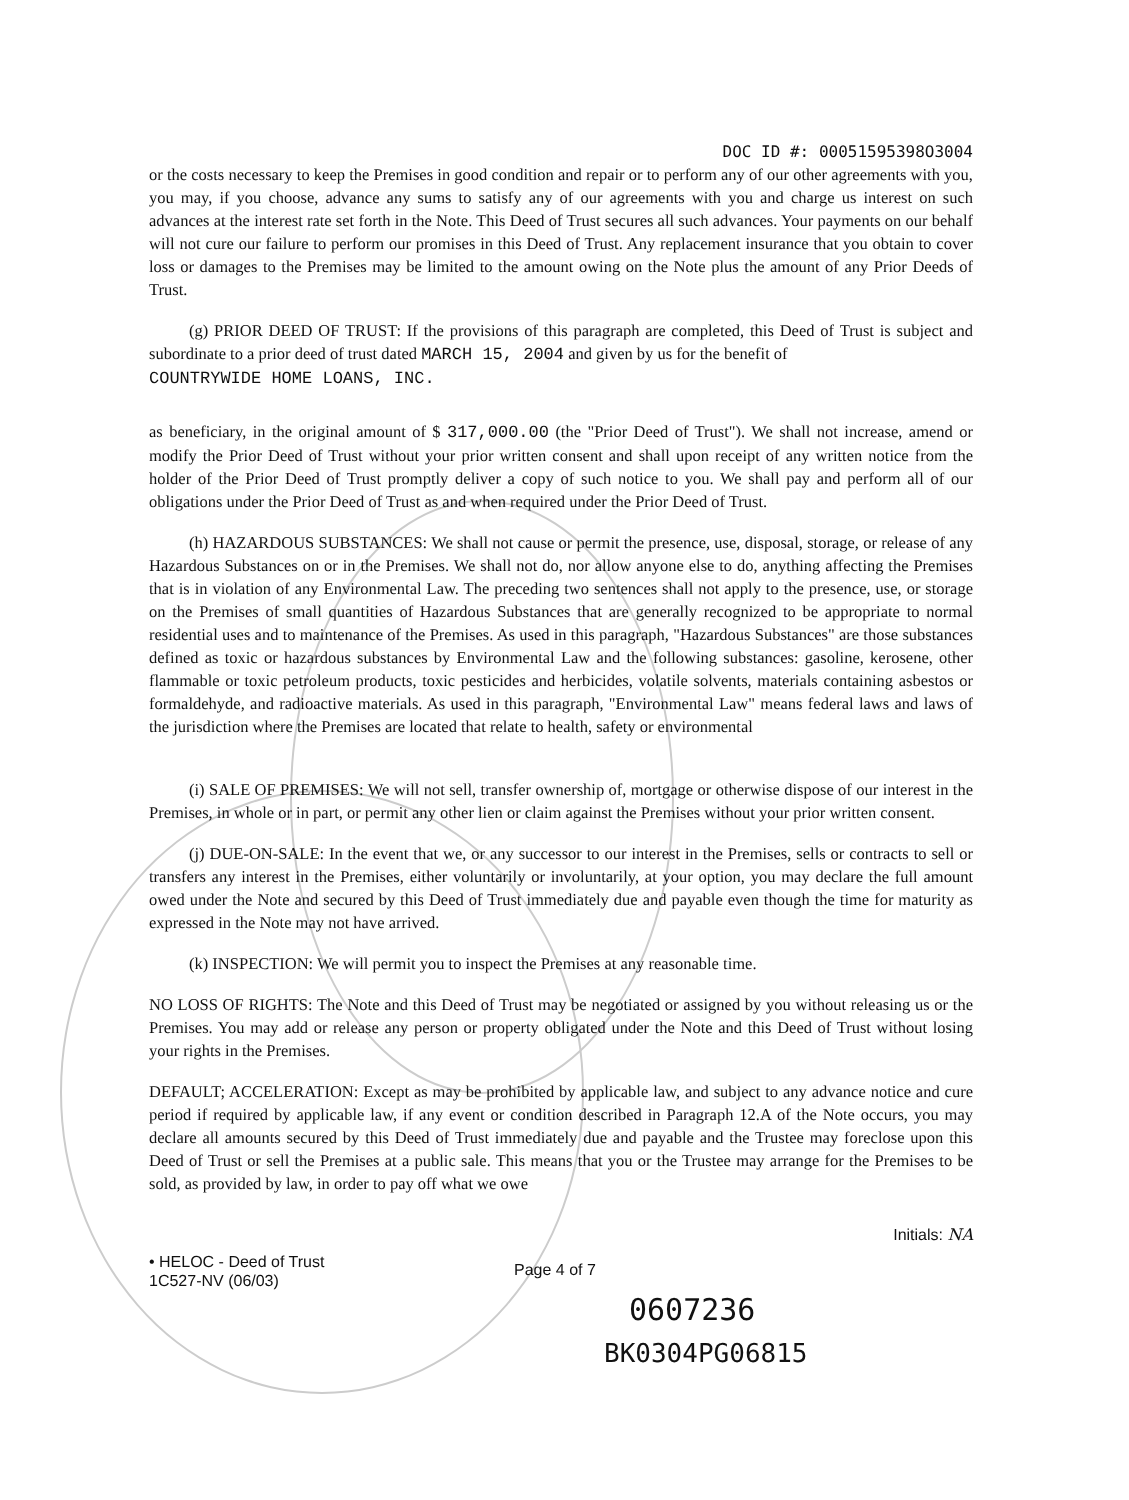DOC ID #: 00051595398O3004
or the costs necessary to keep the Premises in good condition and repair or to perform any of our other agreements with you, you may, if you choose, advance any sums to satisfy any of our agreements with you and charge us interest on such advances at the interest rate set forth in the Note. This Deed of Trust secures all such advances. Your payments on our behalf will not cure our failure to perform our promises in this Deed of Trust. Any replacement insurance that you obtain to cover loss or damages to the Premises may be limited to the amount owing on the Note plus the amount of any Prior Deeds of Trust.
(g) PRIOR DEED OF TRUST: If the provisions of this paragraph are completed, this Deed of Trust is subject and subordinate to a prior deed of trust dated MARCH 15, 2004 and given by us for the benefit of
COUNTRYWIDE HOME LOANS, INC.
as beneficiary, in the original amount of $ 317,000.00 (the "Prior Deed of Trust"). We shall not increase, amend or modify the Prior Deed of Trust without your prior written consent and shall upon receipt of any written notice from the holder of the Prior Deed of Trust promptly deliver a copy of such notice to you. We shall pay and perform all of our obligations under the Prior Deed of Trust as and when required under the Prior Deed of Trust.
(h) HAZARDOUS SUBSTANCES: We shall not cause or permit the presence, use, disposal, storage, or release of any Hazardous Substances on or in the Premises. We shall not do, nor allow anyone else to do, anything affecting the Premises that is in violation of any Environmental Law. The preceding two sentences shall not apply to the presence, use, or storage on the Premises of small quantities of Hazardous Substances that are generally recognized to be appropriate to normal residential uses and to maintenance of the Premises. As used in this paragraph, "Hazardous Substances" are those substances defined as toxic or hazardous substances by Environmental Law and the following substances: gasoline, kerosene, other flammable or toxic petroleum products, toxic pesticides and herbicides, volatile solvents, materials containing asbestos or formaldehyde, and radioactive materials. As used in this paragraph, "Environmental Law" means federal laws and laws of the jurisdiction where the Premises are located that relate to health, safety or environmental
(i) SALE OF PREMISES: We will not sell, transfer ownership of, mortgage or otherwise dispose of our interest in the Premises, in whole or in part, or permit any other lien or claim against the Premises without your prior written consent.
(j) DUE-ON-SALE: In the event that we, or any successor to our interest in the Premises, sells or contracts to sell or transfers any interest in the Premises, either voluntarily or involuntarily, at your option, you may declare the full amount owed under the Note and secured by this Deed of Trust immediately due and payable even though the time for maturity as expressed in the Note may not have arrived.
(k) INSPECTION: We will permit you to inspect the Premises at any reasonable time.
NO LOSS OF RIGHTS: The Note and this Deed of Trust may be negotiated or assigned by you without releasing us or the Premises. You may add or release any person or property obligated under the Note and this Deed of Trust without losing your rights in the Premises.
DEFAULT; ACCELERATION: Except as may be prohibited by applicable law, and subject to any advance notice and cure period if required by applicable law, if any event or condition described in Paragraph 12.A of the Note occurs, you may declare all amounts secured by this Deed of Trust immediately due and payable and the Trustee may foreclose upon this Deed of Trust or sell the Premises at a public sale. This means that you or the Trustee may arrange for the Premises to be sold, as provided by law, in order to pay off what we owe
Initials: NA
• HELOC - Deed of Trust
1C527-NV (06/03)
Page 4 of 7
0607236
BK0304PG06815